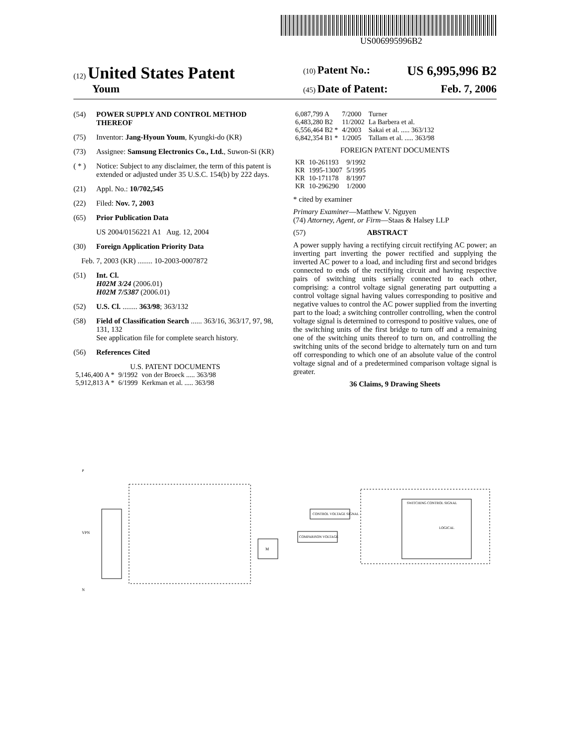US006995996B2
(12) United States Patent
Youm
(10) Patent No.: US 6,995,996 B2
(45) Date of Patent: Feb. 7, 2006
(54) POWER SUPPLY AND CONTROL METHOD THEREOF
(75) Inventor: Jang-Hyoun Youm, Kyungki-do (KR)
(73) Assignee: Samsung Electronics Co., Ltd., Suwon-Si (KR)
( * ) Notice: Subject to any disclaimer, the term of this patent is extended or adjusted under 35 U.S.C. 154(b) by 222 days.
(21) Appl. No.: 10/702,545
(22) Filed: Nov. 7, 2003
(65) Prior Publication Data
US 2004/0156221 A1 Aug. 12, 2004
(30) Foreign Application Priority Data
Feb. 7, 2003 (KR) ........ 10-2003-0007872
(51) Int. Cl.
H02M 3/24 (2006.01)
H02M 7/5387 (2006.01)
(52) U.S. Cl. ........ 363/98; 363/132
(58) Field of Classification Search ...... 363/16, 363/17, 97, 98, 131, 132
See application file for complete search history.
(56) References Cited
U.S. PATENT DOCUMENTS
| 5,146,400 A * | 9/1992 | von der Broeck ..... 363/98 |
| 5,912,813 A * | 6/1999 | Kerkman et al. ..... 363/98 |
| 6,087,799 A | 7/2000 | Turner |
| 6,483,280 B2 | 11/2002 | La Barbera et al. |
| 6,556,464 B2 * | 4/2003 | Sakai et al. ..... 363/132 |
| 6,842,354 B1 * | 1/2005 | Tallam et al. ..... 363/98 |
FOREIGN PATENT DOCUMENTS
| KR | 10-261193 | 9/1992 |
| KR | 1995-13007 | 5/1995 |
| KR | 10-171178 | 8/1997 |
| KR | 10-296290 | 1/2000 |
* cited by examiner
Primary Examiner—Matthew V. Nguyen
(74) Attorney, Agent, or Firm—Staas & Halsey LLP
(57) ABSTRACT
A power supply having a rectifying circuit rectifying AC power; an inverting part inverting the power rectified and supplying the inverted AC power to a load, and including first and second bridges connected to ends of the rectifying circuit and having respective pairs of switching units serially connected to each other, comprising: a control voltage signal generating part outputting a control voltage signal having values corresponding to positive and negative values to control the AC power supplied from the inverting part to the load; a switching controller controlling, when the control voltage signal is determined to correspond to positive values, one of the switching units of the first bridge to turn off and a remaining one of the switching units thereof to turn on, and controlling the switching units of the second bridge to alternately turn on and turn off corresponding to which one of an absolute value of the control voltage signal and of a predetermined comparison voltage signal is greater.
36 Claims, 9 Drawing Sheets
M
P
N
VPN
CONTROL VOLTAGE SIGNAL
COMPARISON VOLTAGE
SWITCHING CONTROL SIGNAL
LOGICAL